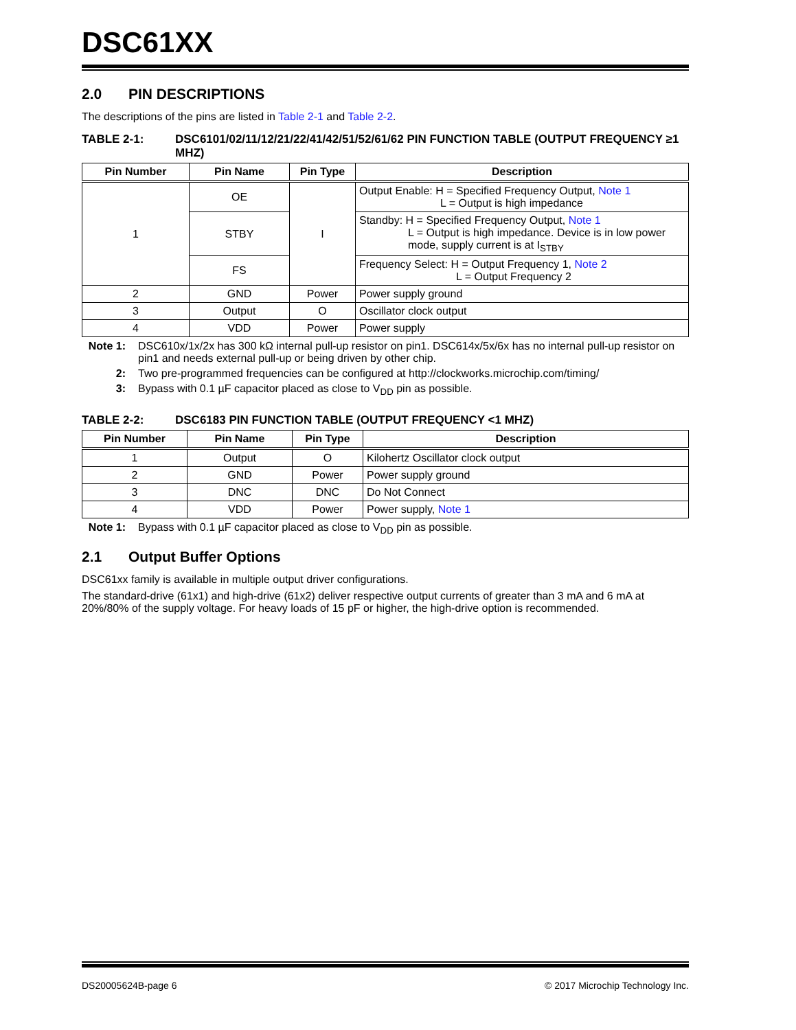DSC61XX
2.0 PIN DESCRIPTIONS
The descriptions of the pins are listed in Table 2-1 and Table 2-2.
TABLE 2-1: DSC6101/02/11/12/21/22/41/42/51/52/61/62 PIN FUNCTION TABLE (OUTPUT FREQUENCY ≥1 MHZ)
| Pin Number | Pin Name | Pin Type | Description |
| --- | --- | --- | --- |
| 1 | OE | I | Output Enable: H = Specified Frequency Output, Note 1 L = Output is high impedance |
| | STBY | | Standby: H = Specified Frequency Output, Note 1 L = Output is high impedance. Device is in low power mode, supply current is at I<sub>STBY</sub> |
| | FS | | Frequency Select: H = Output Frequency 1, Note 2 L = Output Frequency 2 |
| 2 | GND | Power | Power supply ground |
| 3 | Output | O | Oscillator clock output |
| 4 | VDD | Power | Power supply |
Note 1: DSC610x/1x/2x has 300 kΩ internal pull-up resistor on pin1. DSC614x/5x/6x has no internal pull-up resistor on pin1 and needs external pull-up or being driven by other chip.
2: Two pre-programmed frequencies can be configured at http://clockworks.microchip.com/timing/
3: Bypass with 0.1 µF capacitor placed as close to V<sub>DD</sub> pin as possible.
TABLE 2-2: DSC6183 PIN FUNCTION TABLE (OUTPUT FREQUENCY <1 MHZ)
| Pin Number | Pin Name | Pin Type | Description |
| --- | --- | --- | --- |
| 1 | Output | O | Kilohertz Oscillator clock output |
| 2 | GND | Power | Power supply ground |
| 3 | DNC | DNC | Do Not Connect |
| 4 | VDD | Power | Power supply, Note 1 |
Note 1: Bypass with 0.1 µF capacitor placed as close to V<sub>DD</sub> pin as possible.
2.1 Output Buffer Options
DSC61xx family is available in multiple output driver configurations.
The standard-drive (61x1) and high-drive (61x2) deliver respective output currents of greater than 3 mA and 6 mA at 20%/80% of the supply voltage. For heavy loads of 15 pF or higher, the high-drive option is recommended.
DS20005624B-page 6 © 2017 Microchip Technology Inc.